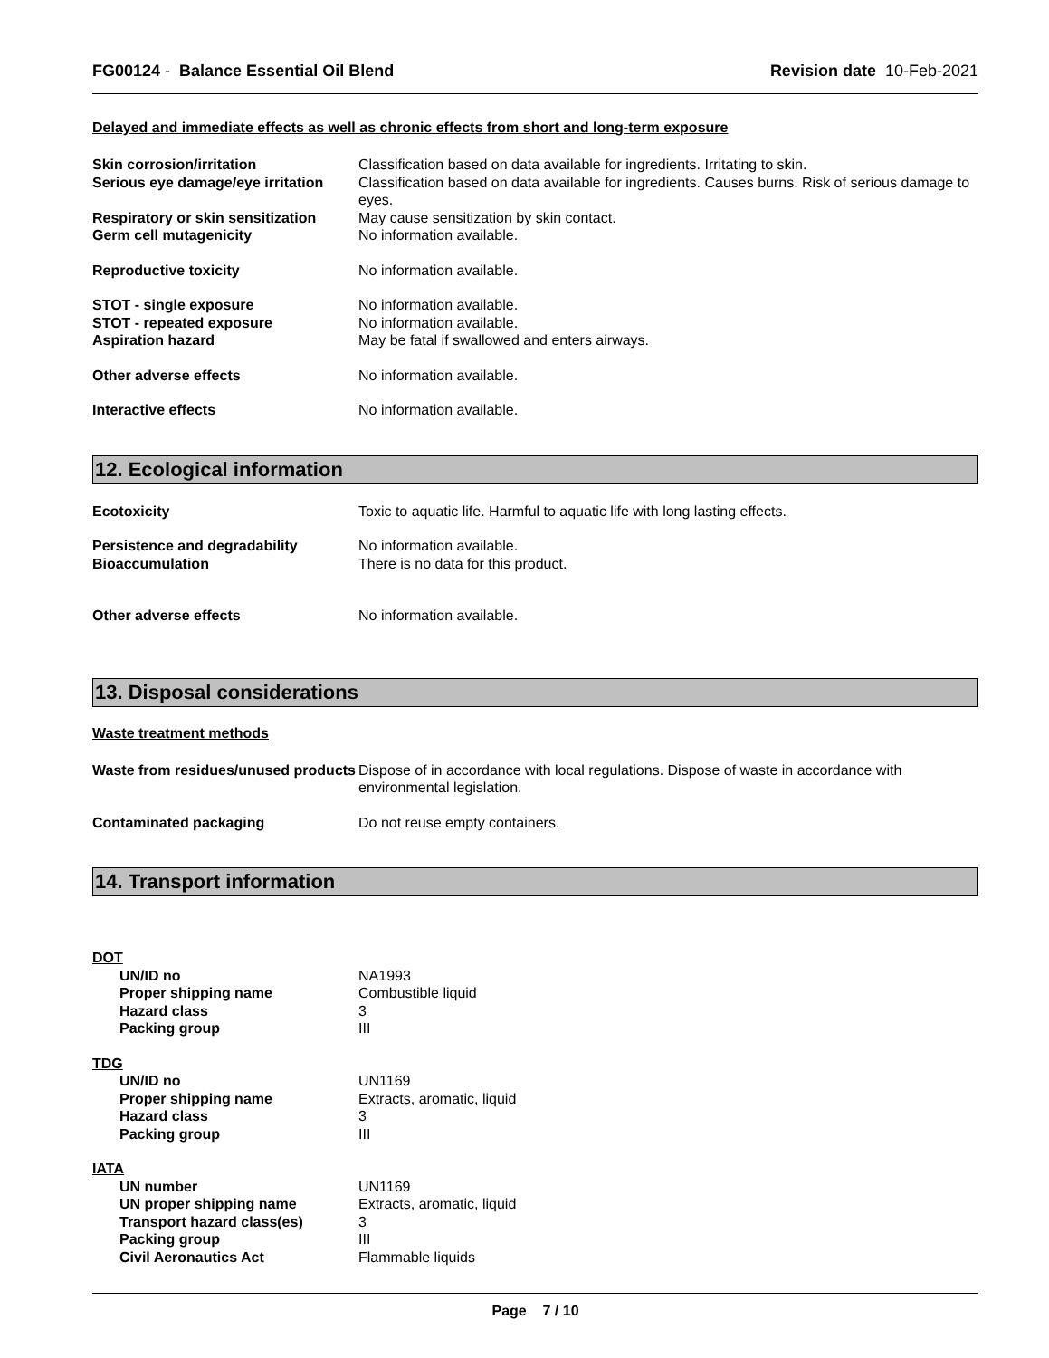FG00124 - Balance Essential Oil Blend
Revision date 10-Feb-2021
Delayed and immediate effects as well as chronic effects from short and long-term exposure
Skin corrosion/irritation Classification based on data available for ingredients. Irritating to skin.
Serious eye damage/eye irritation
Classification based on data available for ingredients. Causes burns. Risk of serious damage to eyes.
Respiratory or skin sensitization
May cause sensitization by skin contact.
Germ cell mutagenicity No information available.
Reproductive toxicity No information available.
STOT - single exposure No information available.
STOT - repeated exposure No information available.
Aspiration hazard May be fatal if swallowed and enters airways.
Other adverse effects No information available.
Interactive effects No information available.
12. Ecological information
Ecotoxicity Toxic to aquatic life. Harmful to aquatic life with long lasting effects.
Persistence and degradability No information available.
Bioaccumulation There is no data for this product.
Other adverse effects No information available.
13. Disposal considerations
Waste treatment methods
Waste from residues/unused products
Dispose of in accordance with local regulations. Dispose of waste in accordance with environmental legislation.
Contaminated packaging Do not reuse empty containers.
14. Transport information
DOT
UN/ID no NA1993
Proper shipping name Combustible liquid
Hazard class 3
Packing group III
TDG
UN/ID no UN1169
Proper shipping name Extracts, aromatic, liquid
Hazard class 3
Packing group III
IATA
UN number UN1169
UN proper shipping name Extracts, aromatic, liquid
Transport hazard class(es) 3
Packing group III
Civil Aeronautics Act Flammable liquids
Page 7 / 10